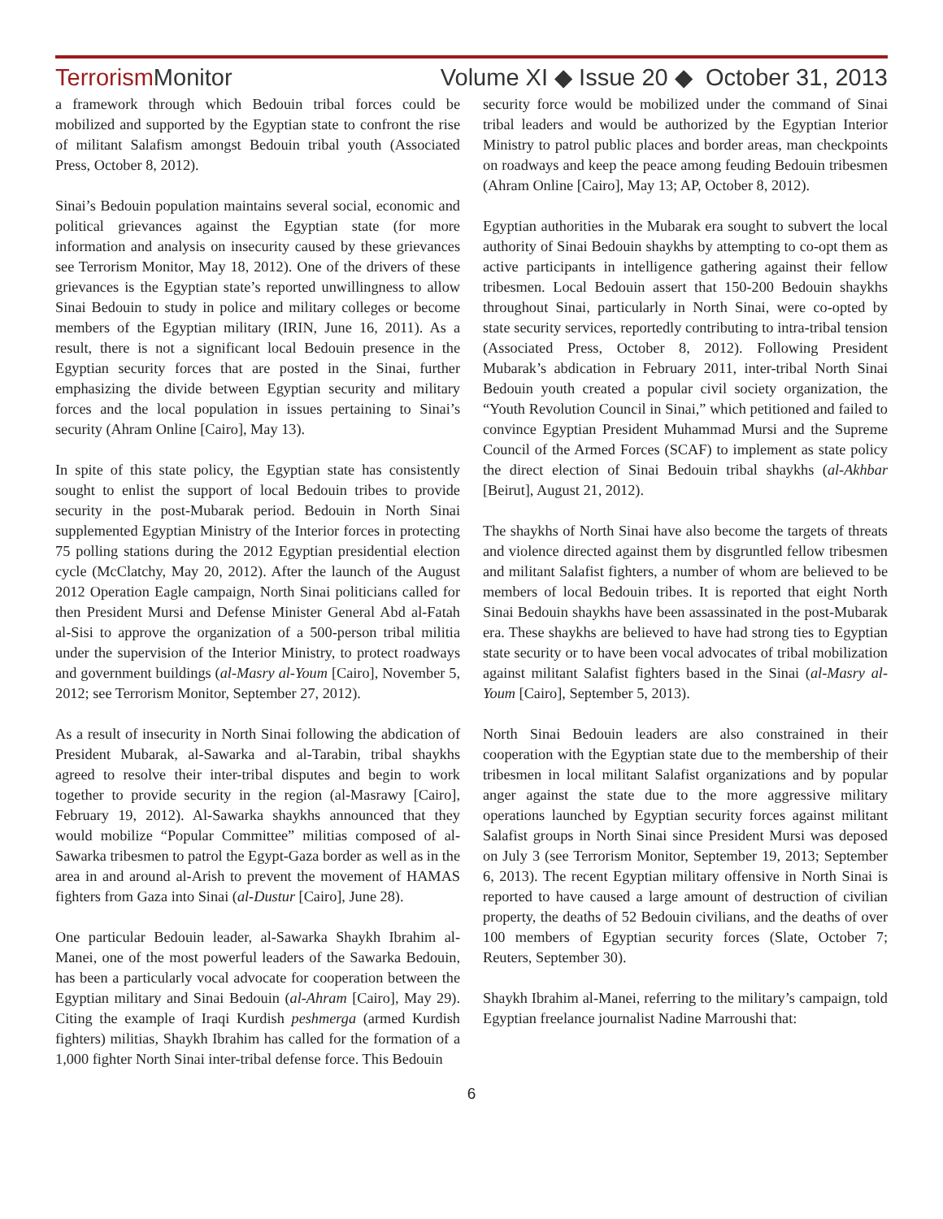TerrorismMonitor Volume XI ◆ Issue 20 ◆ October 31, 2013
a framework through which Bedouin tribal forces could be mobilized and supported by the Egyptian state to confront the rise of militant Salafism amongst Bedouin tribal youth (Associated Press, October 8, 2012).
Sinai’s Bedouin population maintains several social, economic and political grievances against the Egyptian state (for more information and analysis on insecurity caused by these grievances see Terrorism Monitor, May 18, 2012). One of the drivers of these grievances is the Egyptian state’s reported unwillingness to allow Sinai Bedouin to study in police and military colleges or become members of the Egyptian military (IRIN, June 16, 2011). As a result, there is not a significant local Bedouin presence in the Egyptian security forces that are posted in the Sinai, further emphasizing the divide between Egyptian security and military forces and the local population in issues pertaining to Sinai’s security (Ahram Online [Cairo], May 13).
In spite of this state policy, the Egyptian state has consistently sought to enlist the support of local Bedouin tribes to provide security in the post-Mubarak period. Bedouin in North Sinai supplemented Egyptian Ministry of the Interior forces in protecting 75 polling stations during the 2012 Egyptian presidential election cycle (McClatchy, May 20, 2012). After the launch of the August 2012 Operation Eagle campaign, North Sinai politicians called for then President Mursi and Defense Minister General Abd al-Fatah al-Sisi to approve the organization of a 500-person tribal militia under the supervision of the Interior Ministry, to protect roadways and government buildings (al-Masry al-Youm [Cairo], November 5, 2012; see Terrorism Monitor, September 27, 2012).
As a result of insecurity in North Sinai following the abdication of President Mubarak, al-Sawarka and al-Tarabin, tribal shaykhs agreed to resolve their inter-tribal disputes and begin to work together to provide security in the region (al-Masrawy [Cairo], February 19, 2012). Al-Sawarka shaykhs announced that they would mobilize “Popular Committee” militias composed of al-Sawarka tribesmen to patrol the Egypt-Gaza border as well as in the area in and around al-Arish to prevent the movement of HAMAS fighters from Gaza into Sinai (al-Dustur [Cairo], June 28).
One particular Bedouin leader, al-Sawarka Shaykh Ibrahim al-Manei, one of the most powerful leaders of the Sawarka Bedouin, has been a particularly vocal advocate for cooperation between the Egyptian military and Sinai Bedouin (al-Ahram [Cairo], May 29). Citing the example of Iraqi Kurdish peshmerga (armed Kurdish fighters) militias, Shaykh Ibrahim has called for the formation of a 1,000 fighter North Sinai inter-tribal defense force. This Bedouin
security force would be mobilized under the command of Sinai tribal leaders and would be authorized by the Egyptian Interior Ministry to patrol public places and border areas, man checkpoints on roadways and keep the peace among feuding Bedouin tribesmen (Ahram Online [Cairo], May 13; AP, October 8, 2012).
Egyptian authorities in the Mubarak era sought to subvert the local authority of Sinai Bedouin shaykhs by attempting to co-opt them as active participants in intelligence gathering against their fellow tribesmen. Local Bedouin assert that 150-200 Bedouin shaykhs throughout Sinai, particularly in North Sinai, were co-opted by state security services, reportedly contributing to intra-tribal tension (Associated Press, October 8, 2012). Following President Mubarak’s abdication in February 2011, inter-tribal North Sinai Bedouin youth created a popular civil society organization, the “Youth Revolution Council in Sinai,” which petitioned and failed to convince Egyptian President Muhammad Mursi and the Supreme Council of the Armed Forces (SCAF) to implement as state policy the direct election of Sinai Bedouin tribal shaykhs (al-Akhbar [Beirut], August 21, 2012).
The shaykhs of North Sinai have also become the targets of threats and violence directed against them by disgruntled fellow tribesmen and militant Salafist fighters, a number of whom are believed to be members of local Bedouin tribes. It is reported that eight North Sinai Bedouin shaykhs have been assassinated in the post-Mubarak era. These shaykhs are believed to have had strong ties to Egyptian state security or to have been vocal advocates of tribal mobilization against militant Salafist fighters based in the Sinai (al-Masry al-Youm [Cairo], September 5, 2013).
North Sinai Bedouin leaders are also constrained in their cooperation with the Egyptian state due to the membership of their tribesmen in local militant Salafist organizations and by popular anger against the state due to the more aggressive military operations launched by Egyptian security forces against militant Salafist groups in North Sinai since President Mursi was deposed on July 3 (see Terrorism Monitor, September 19, 2013; September 6, 2013). The recent Egyptian military offensive in North Sinai is reported to have caused a large amount of destruction of civilian property, the deaths of 52 Bedouin civilians, and the deaths of over 100 members of Egyptian security forces (Slate, October 7; Reuters, September 30).
Shaykh Ibrahim al-Manei, referring to the military’s campaign, told Egyptian freelance journalist Nadine Marroushi that:
6